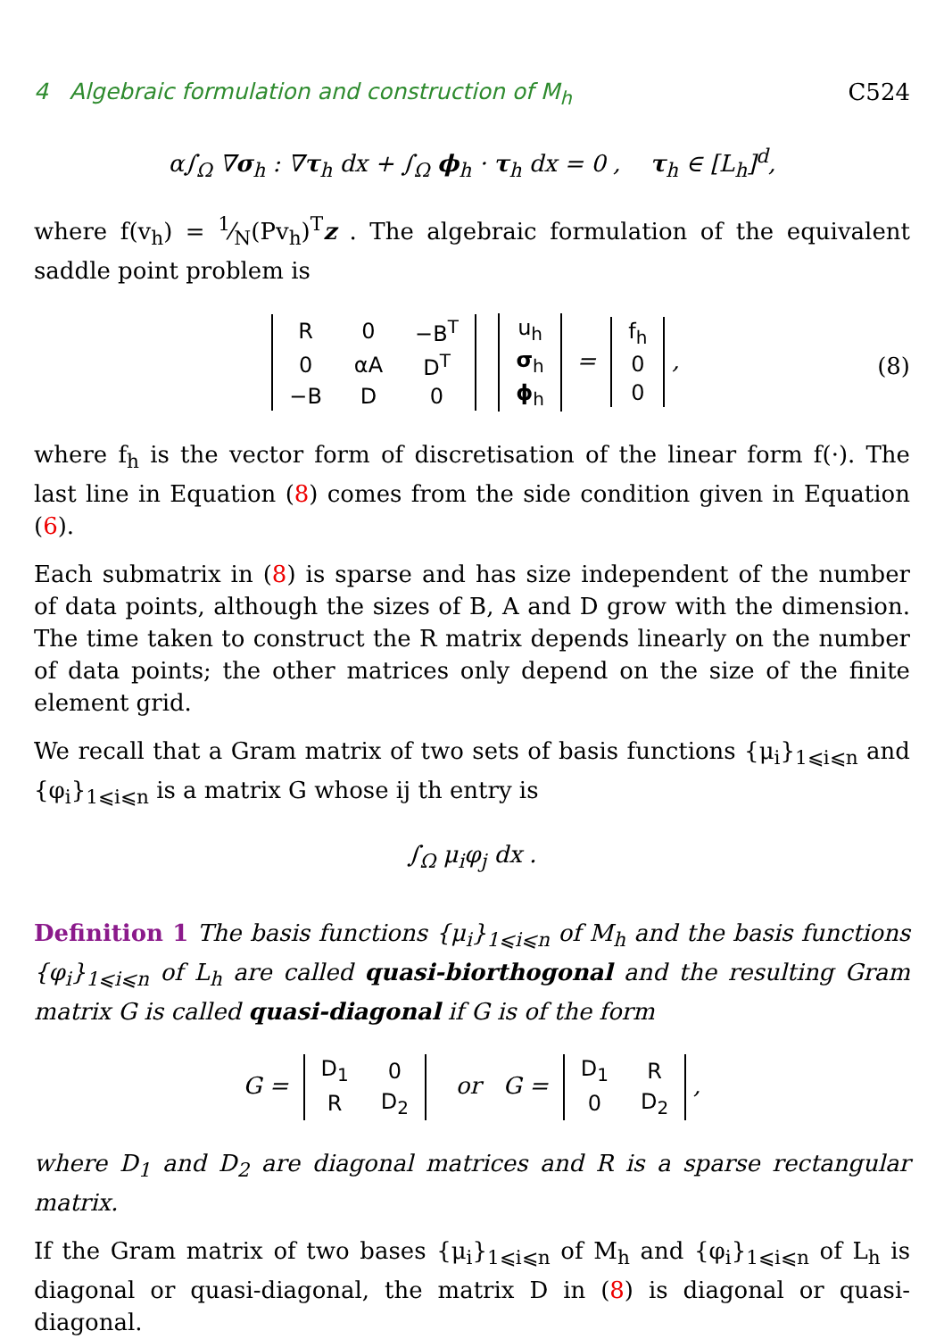4 Algebraic formulation and construction of M<sub>h</sub> C524
α∫<sub>Ω</sub> ∇σ<sub>h</sub> : ∇τ<sub>h</sub> dx + ∫<sub>Ω</sub> ϕ<sub>h</sub> · τ<sub>h</sub> dx = 0 , τ<sub>h</sub> ∈ [L<sub>h</sub>]<sup>d</sup>,
where f(v<sub>h</sub>) = 1⁄N(Pv<sub>h</sub>)<sup>T</sup>z . The algebraic formulation of the equivalent saddle point problem is
| R | 0 | −B<sup>T</sup> |
| 0 | αA | D<sup>T</sup> |
| −B | D | 0 |
| u<sub>h</sub> |
| σ<sub>h</sub> |
| ϕ<sub>h</sub> |
=
| f<sub>h</sub> |
| 0 |
| 0 |
, (8)
where f<sub>h</sub> is the vector form of discretisation of the linear form f(·). The last line in Equation (8) comes from the side condition given in Equation (6).
Each submatrix in (8) is sparse and has size independent of the number of data points, although the sizes of B, A and D grow with the dimension. The time taken to construct the R matrix depends linearly on the number of data points; the other matrices only depend on the size of the finite element grid.
We recall that a Gram matrix of two sets of basis functions {μ<sub>i</sub>}<sub>1⩽i⩽n</sub> and {φ<sub>i</sub>}<sub>1⩽i⩽n</sub> is a matrix G whose ij th entry is
∫<sub>Ω</sub> μ<sub>i</sub>φ<sub>j</sub> dx .
Definition 1 The basis functions {μ<sub>i</sub>}<sub>1⩽i⩽n</sub> of M<sub>h</sub> and the basis functions {φ<sub>i</sub>}<sub>1⩽i⩽n</sub> of L<sub>h</sub> are called quasi-biorthogonal and the resulting Gram matrix G is called quasi-diagonal if G is of the form
G =
| D<sub>1</sub> | 0 |
| R | D<sub>2</sub> |
or G =
| D<sub>1</sub> | R |
| 0 | D<sub>2</sub> |
,
where D<sub>1</sub> and D<sub>2</sub> are diagonal matrices and R is a sparse rectangular matrix.
If the Gram matrix of two bases {μ<sub>i</sub>}<sub>1⩽i⩽n</sub> of M<sub>h</sub> and {φ<sub>i</sub>}<sub>1⩽i⩽n</sub> of L<sub>h</sub> is diagonal or quasi-diagonal, the matrix D in (8) is diagonal or quasi-diagonal.